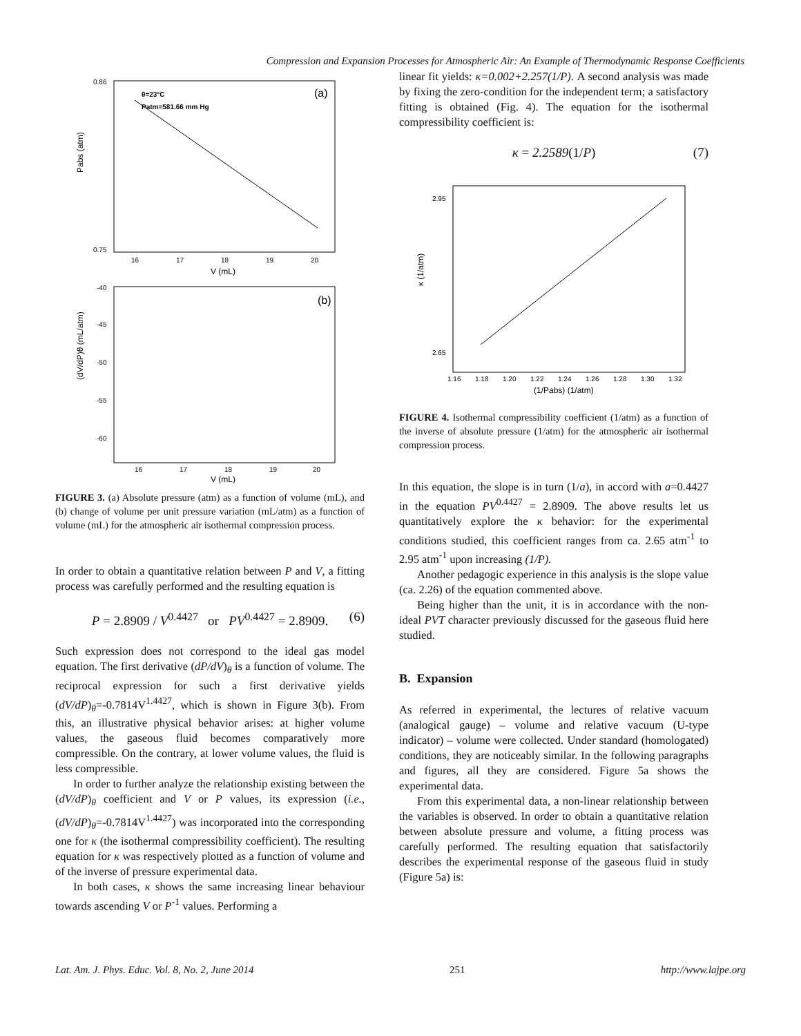Compression and Expansion Processes for Atmospheric Air: An Example of Thermodynamic Response Coefficients
θ=23°C
Patm=581.66 mm Hg
(a)
Pabs (atm)
0.86
0.75
16
17
18
19
20
V (mL)
(b)
(dV/dP)θ (mL/atm)
-40
-45
-50
-55
-60
16
17
18
19
20
V (mL)
FIGURE 3. (a) Absolute pressure (atm) as a function of volume (mL), and (b) change of volume per unit pressure variation (mL/atm) as a function of volume (mL) for the atmospheric air isothermal compression process.
In order to obtain a quantitative relation between P and V, a fitting process was carefully performed and the resulting equation is
P = 2.8909 / V<sup>0.4427</sup> or PV<sup>0.4427</sup> = 2.8909. (6)
Such expression does not correspond to the ideal gas model equation. The first derivative (dP/dV)<sub>θ</sub> is a function of volume. The reciprocal expression for such a first derivative yields (dV/dP)<sub>θ</sub>=-0.7814V<sup>1.4427</sup>, which is shown in Figure 3(b). From this, an illustrative physical behavior arises: at higher volume values, the gaseous fluid becomes comparatively more compressible. On the contrary, at lower volume values, the fluid is less compressible.
In order to further analyze the relationship existing between the (dV/dP)<sub>θ</sub> coefficient and V or P values, its expression (i.e., (dV/dP)<sub>θ</sub>=-0.7814V<sup>1.4427</sup>) was incorporated into the corresponding one for κ (the isothermal compressibility coefficient). The resulting equation for κ was respectively plotted as a function of volume and of the inverse of pressure experimental data.
In both cases, κ shows the same increasing linear behaviour towards ascending V or P<sup>-1</sup> values. Performing a
linear fit yields: κ=0.002+2.257(1/P). A second analysis was made by fixing the zero-condition for the independent term; a satisfactory fitting is obtained (Fig. 4). The equation for the isothermal compressibility coefficient is:
κ = 2.2589(1/P) (7)
κ (1/atm)
2.95
2.65
1.16
1.18
1.20
1.22
1.24
1.26
1.28
1.30
1.32
(1/Pabs) (1/atm)
FIGURE 4. Isothermal compressibility coefficient (1/atm) as a function of the inverse of absolute pressure (1/atm) for the atmospheric air isothermal compression process.
In this equation, the slope is in turn (1/a), in accord with a=0.4427 in the equation PV<sup>0.4427</sup> = 2.8909. The above results let us quantitatively explore the κ behavior: for the experimental conditions studied, this coefficient ranges from ca. 2.65 atm<sup>-1</sup> to 2.95 atm<sup>-1</sup> upon increasing (1/P).
Another pedagogic experience in this analysis is the slope value (ca. 2.26) of the equation commented above.
Being higher than the unit, it is in accordance with the non-ideal PVT character previously discussed for the gaseous fluid here studied.
B. Expansion
As referred in experimental, the lectures of relative vacuum (analogical gauge) – volume and relative vacuum (U-type indicator) – volume were collected. Under standard (homologated) conditions, they are noticeably similar. In the following paragraphs and figures, all they are considered. Figure 5a shows the experimental data.
From this experimental data, a non-linear relationship between the variables is observed. In order to obtain a quantitative relation between absolute pressure and volume, a fitting process was carefully performed. The resulting equation that satisfactorily describes the experimental response of the gaseous fluid in study (Figure 5a) is:
Lat. Am. J. Phys. Educ. Vol. 8, No. 2, June 2014 251 http://www.lajpe.org